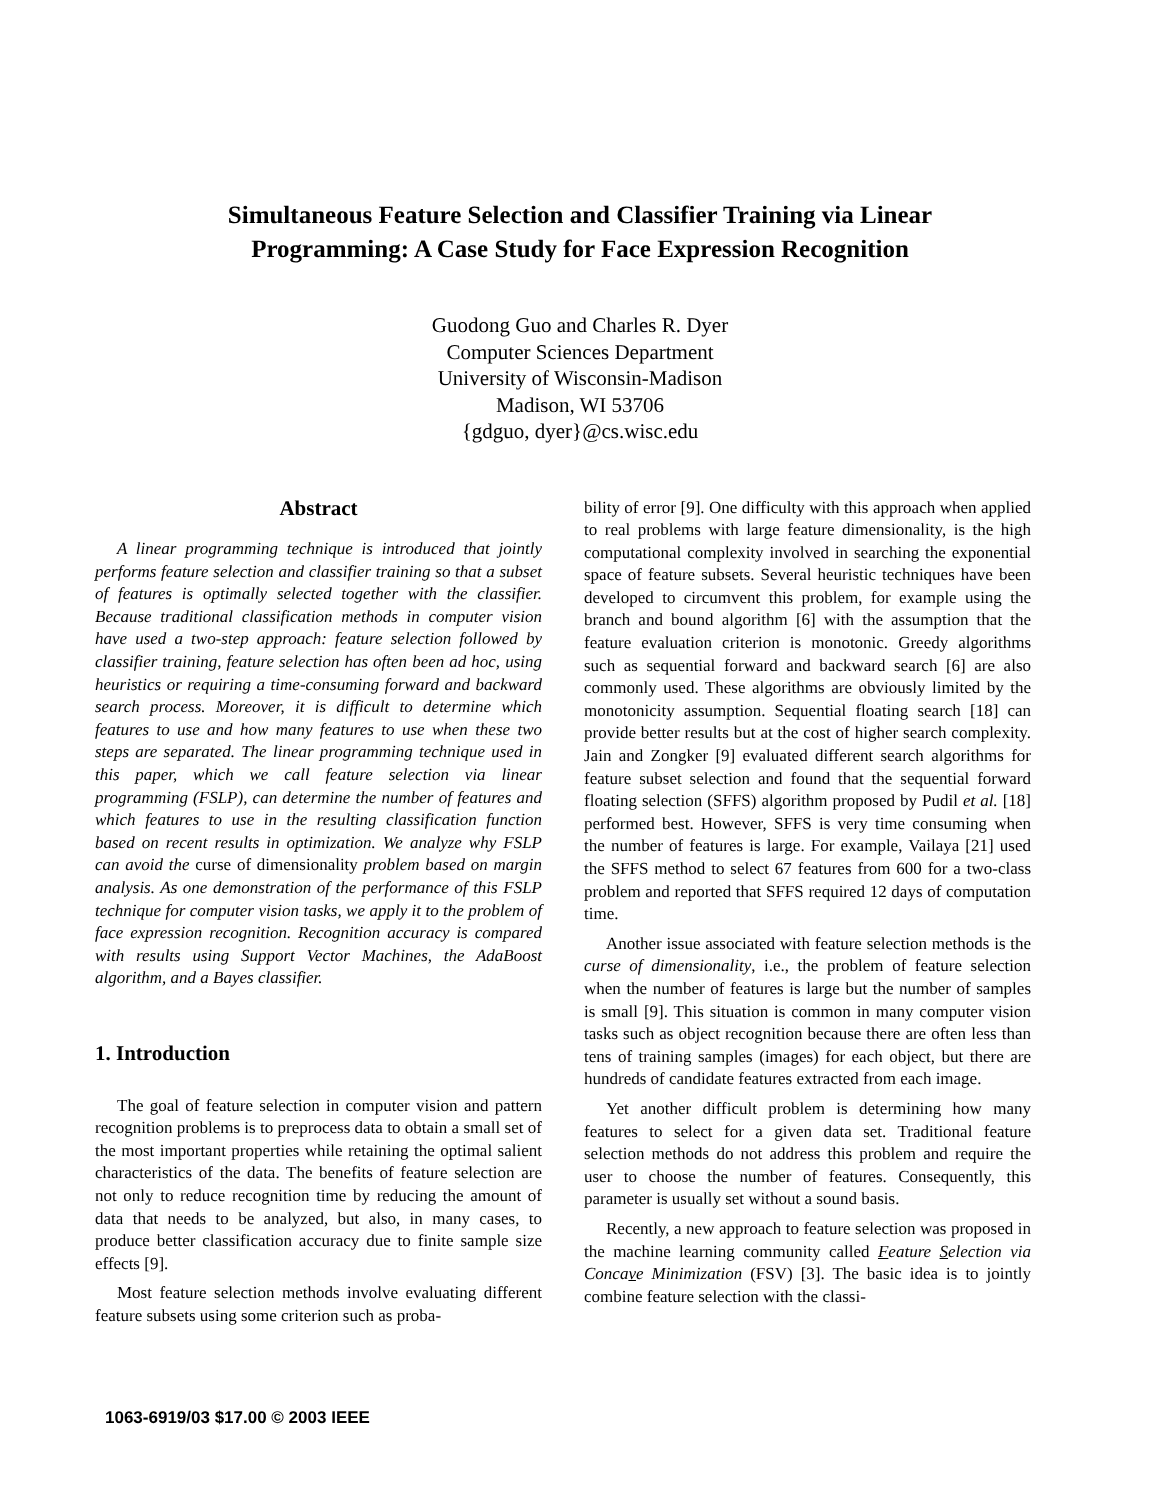Simultaneous Feature Selection and Classifier Training via Linear
Programming: A Case Study for Face Expression Recognition
Guodong Guo and Charles R. Dyer
Computer Sciences Department
University of Wisconsin-Madison
Madison, WI 53706
{gdguo, dyer}@cs.wisc.edu
Abstract
A linear programming technique is introduced that jointly performs feature selection and classifier training so that a subset of features is optimally selected together with the classifier. Because traditional classification methods in computer vision have used a two-step approach: feature selection followed by classifier training, feature selection has often been ad hoc, using heuristics or requiring a time-consuming forward and backward search process. Moreover, it is difficult to determine which features to use and how many features to use when these two steps are separated. The linear programming technique used in this paper, which we call feature selection via linear programming (FSLP), can determine the number of features and which features to use in the resulting classification function based on recent results in optimization. We analyze why FSLP can avoid the curse of dimensionality problem based on margin analysis. As one demonstration of the performance of this FSLP technique for computer vision tasks, we apply it to the problem of face expression recognition. Recognition accuracy is compared with results using Support Vector Machines, the AdaBoost algorithm, and a Bayes classifier.
1. Introduction
The goal of feature selection in computer vision and pattern recognition problems is to preprocess data to obtain a small set of the most important properties while retaining the optimal salient characteristics of the data. The benefits of feature selection are not only to reduce recognition time by reducing the amount of data that needs to be analyzed, but also, in many cases, to produce better classification accuracy due to finite sample size effects [9].
Most feature selection methods involve evaluating different feature subsets using some criterion such as proba-
bility of error [9]. One difficulty with this approach when applied to real problems with large feature dimensionality, is the high computational complexity involved in searching the exponential space of feature subsets. Several heuristic techniques have been developed to circumvent this problem, for example using the branch and bound algorithm [6] with the assumption that the feature evaluation criterion is monotonic. Greedy algorithms such as sequential forward and backward search [6] are also commonly used. These algorithms are obviously limited by the monotonicity assumption. Sequential floating search [18] can provide better results but at the cost of higher search complexity. Jain and Zongker [9] evaluated different search algorithms for feature subset selection and found that the sequential forward floating selection (SFFS) algorithm proposed by Pudil et al. [18] performed best. However, SFFS is very time consuming when the number of features is large. For example, Vailaya [21] used the SFFS method to select 67 features from 600 for a two-class problem and reported that SFFS required 12 days of computation time.
Another issue associated with feature selection methods is the curse of dimensionality, i.e., the problem of feature selection when the number of features is large but the number of samples is small [9]. This situation is common in many computer vision tasks such as object recognition because there are often less than tens of training samples (images) for each object, but there are hundreds of candidate features extracted from each image.
Yet another difficult problem is determining how many features to select for a given data set. Traditional feature selection methods do not address this problem and require the user to choose the number of features. Consequently, this parameter is usually set without a sound basis.
Recently, a new approach to feature selection was proposed in the machine learning community called Feature Selection via Concave Minimization (FSV) [3]. The basic idea is to jointly combine feature selection with the classi-
1063-6919/03 $17.00 © 2003 IEEE